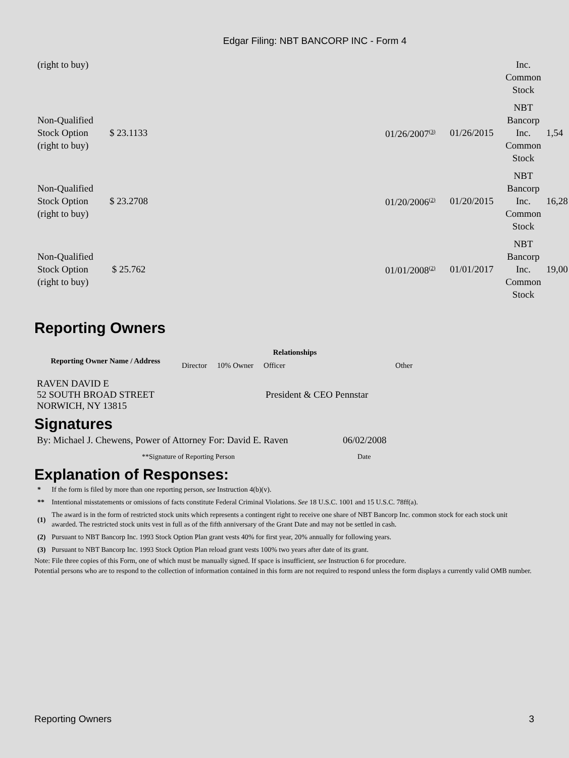Edgar Filing: NBT BANCORP INC - Form 4
| (right to buy) | | | | | Inc. Common Stock | |
| Non-Qualified Stock Option (right to buy) | $ 23.1133 | | 01/26/2007<sup>(3)</sup> | 01/26/2015 | NBT Bancorp Inc. Common Stock | 1,54 |
| Non-Qualified Stock Option (right to buy) | $ 23.2708 | | 01/20/2006<sup>(2)</sup> | 01/20/2015 | NBT Bancorp Inc. Common Stock | 16,28 |
| Non-Qualified Stock Option (right to buy) | $ 25.762 | | 01/01/2008<sup>(2)</sup> | 01/01/2017 | NBT Bancorp Inc. Common Stock | 19,00 |
Reporting Owners
| Reporting Owner Name / Address | Relationships | | | |
| --- | --- | --- | --- | --- |
| | Director | 10% Owner | Officer | Other |
| RAVEN DAVID E 52 SOUTH BROAD STREET NORWICH, NY 13815 | | | President & CEO Pennstar | |
Signatures
| By: Michael J. Chewens, Power of Attorney For: David E. Raven | 06/02/2008 |
| **Signature of Reporting Person | Date |
Explanation of Responses:
| * | If the form is filed by more than one reporting person, see Instruction 4(b)(v). |
| ** | Intentional misstatements or omissions of facts constitute Federal Criminal Violations. See 18 U.S.C. 1001 and 15 U.S.C. 78ff(a). |
| (1) | The award is in the form of restricted stock units which represents a contingent right to receive one share of NBT Bancorp Inc. common stock for each stock unit awarded. The restricted stock units vest in full as of the fifth anniversary of the Grant Date and may not be settled in cash. |
| (2) | Pursuant to NBT Bancorp Inc. 1993 Stock Option Plan grant vests 40% for first year, 20% annually for following years. |
| (3) | Pursuant to NBT Bancorp Inc. 1993 Stock Option Plan reload grant vests 100% two years after date of its grant. |
Note: File three copies of this Form, one of which must be manually signed. If space is insufficient, see Instruction 6 for procedure.
Potential persons who are to respond to the collection of information contained in this form are not required to respond unless the form displays a currently valid OMB number.
Reporting Owners 3